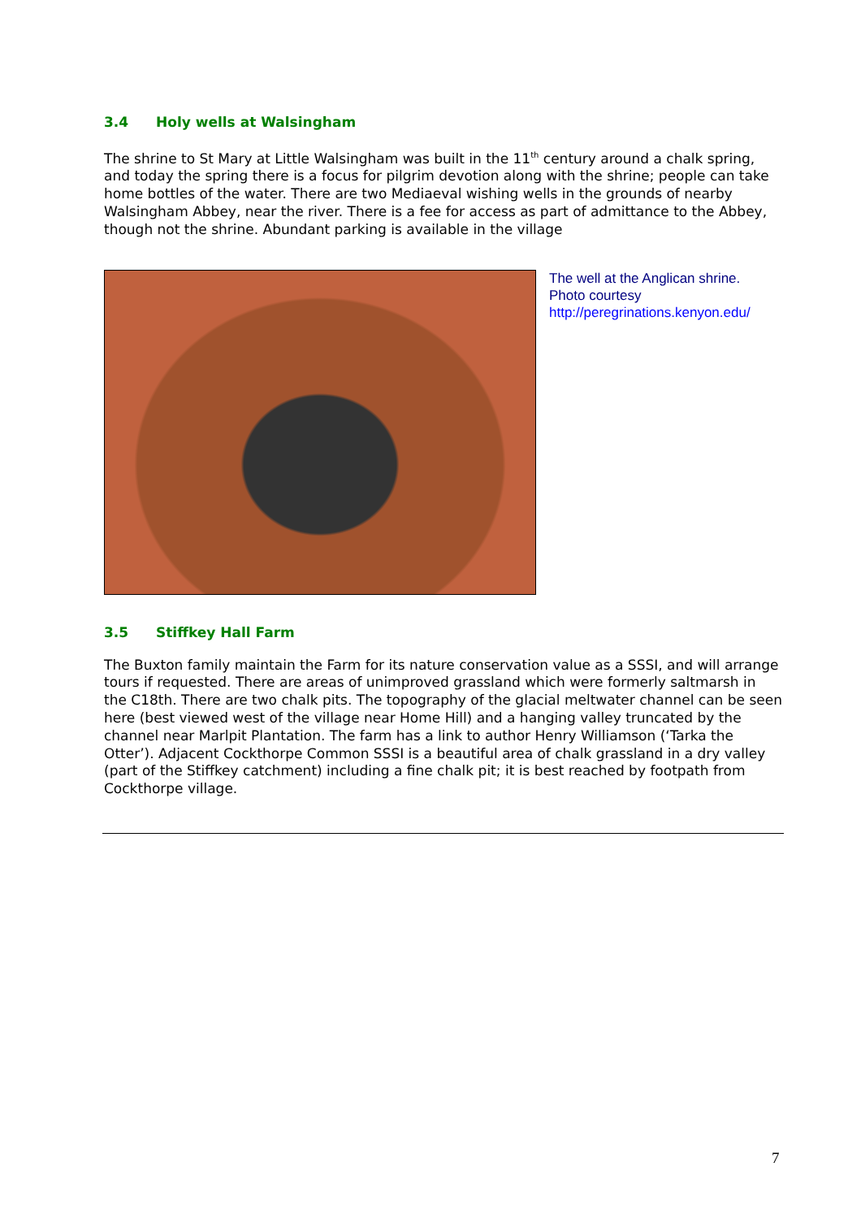3.4 Holy wells at Walsingham
The shrine to St Mary at Little Walsingham was built in the 11<sup>th</sup> century around a chalk spring, and today the spring there is a focus for pilgrim devotion along with the shrine; people can take home bottles of the water. There are two Mediaeval wishing wells in the grounds of nearby Walsingham Abbey, near the river. There is a fee for access as part of admittance to the Abbey, though not the shrine. Abundant parking is available in the village
The well at the Anglican shrine.
Photo courtesy
http://peregrinations.kenyon.edu/
3.5 Stiffkey Hall Farm
The Buxton family maintain the Farm for its nature conservation value as a SSSI, and will arrange tours if requested. There are areas of unimproved grassland which were formerly saltmarsh in the C18th. There are two chalk pits. The topography of the glacial meltwater channel can be seen here (best viewed west of the village near Home Hill) and a hanging valley truncated by the channel near Marlpit Plantation. The farm has a link to author Henry Williamson (‘Tarka the Otter’). Adjacent Cockthorpe Common SSSI is a beautiful area of chalk grassland in a dry valley (part of the Stiffkey catchment) including a fine chalk pit; it is best reached by footpath from Cockthorpe village.
7